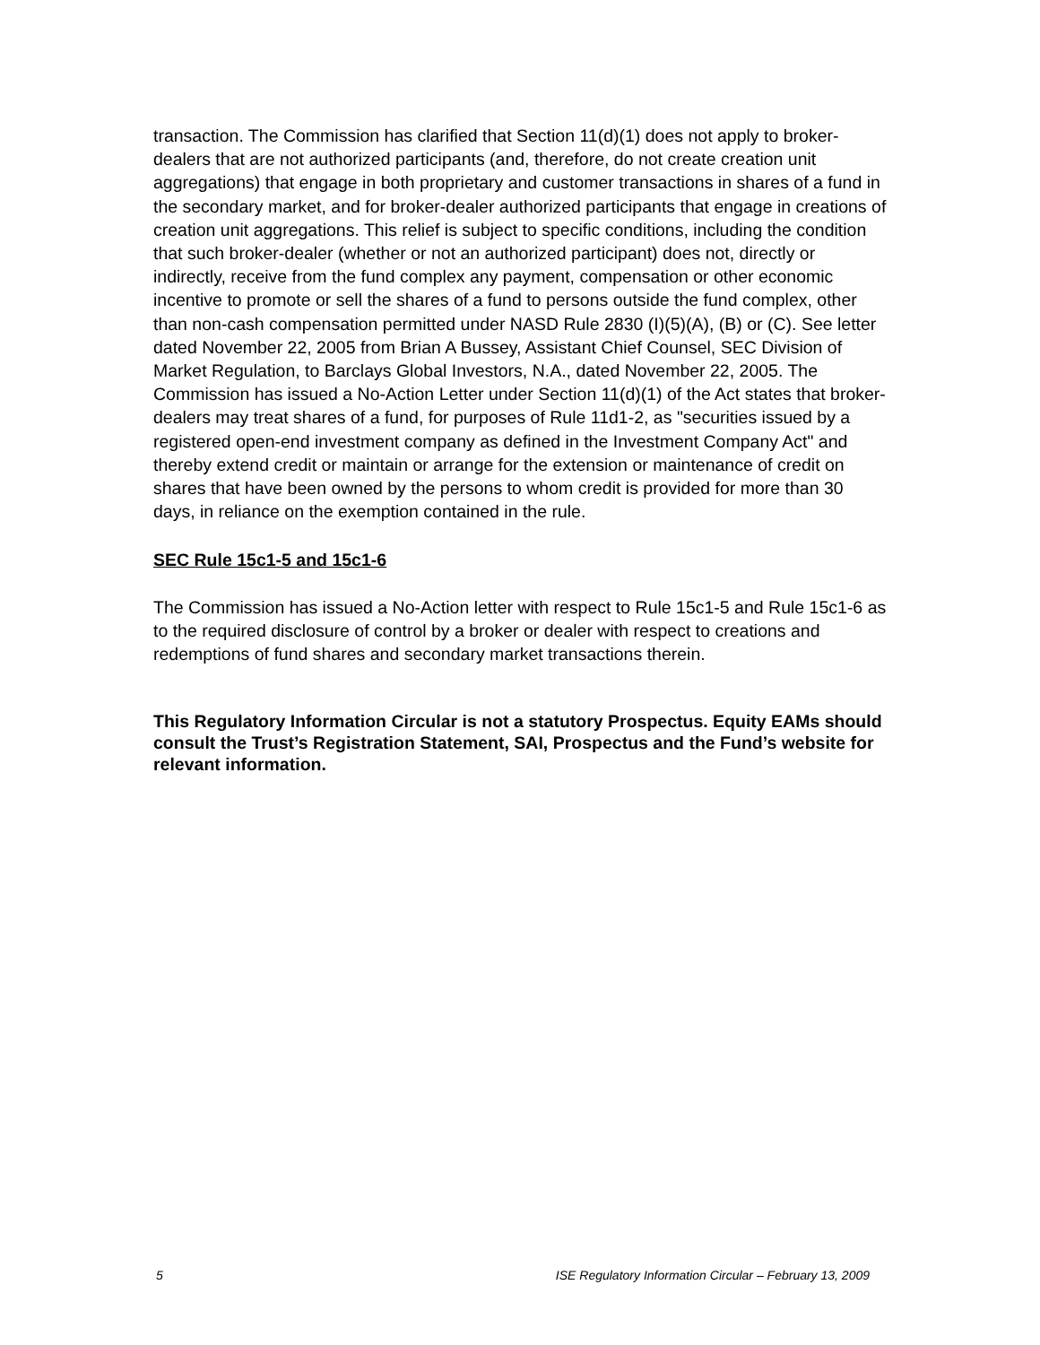transaction. The Commission has clarified that Section 11(d)(1) does not apply to broker-dealers that are not authorized participants (and, therefore, do not create creation unit aggregations) that engage in both proprietary and customer transactions in shares of a fund in the secondary market, and for broker-dealer authorized participants that engage in creations of creation unit aggregations. This relief is subject to specific conditions, including the condition that such broker-dealer (whether or not an authorized participant) does not, directly or indirectly, receive from the fund complex any payment, compensation or other economic incentive to promote or sell the shares of a fund to persons outside the fund complex, other than non-cash compensation permitted under NASD Rule 2830 (I)(5)(A), (B) or (C). See letter dated November 22, 2005 from Brian A Bussey, Assistant Chief Counsel, SEC Division of Market Regulation, to Barclays Global Investors, N.A., dated November 22, 2005. The Commission has issued a No-Action Letter under Section 11(d)(1) of the Act states that broker-dealers may treat shares of a fund, for purposes of Rule 11d1-2, as "securities issued by a registered open-end investment company as defined in the Investment Company Act" and thereby extend credit or maintain or arrange for the extension or maintenance of credit on shares that have been owned by the persons to whom credit is provided for more than 30 days, in reliance on the exemption contained in the rule.
SEC Rule 15c1-5 and 15c1-6
The Commission has issued a No-Action letter with respect to Rule 15c1-5 and Rule 15c1-6 as to the required disclosure of control by a broker or dealer with respect to creations and redemptions of fund shares and secondary market transactions therein.
This Regulatory Information Circular is not a statutory Prospectus. Equity EAMs should consult the Trust’s Registration Statement, SAI, Prospectus and the Fund’s website for relevant information.
5 ISE Regulatory Information Circular – February 13, 2009